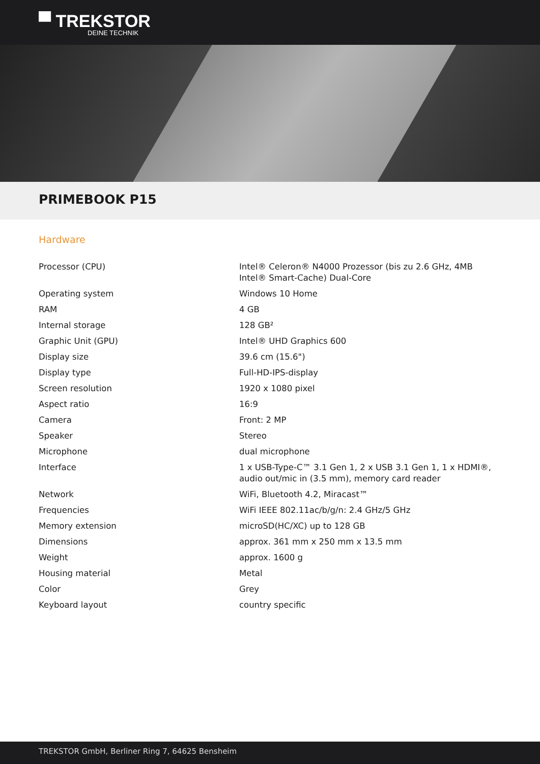▀ TREKSTOR
DEINE TECHNIK
PRIMEBOOK P15
Hardware
| Processor (CPU) | Intel® Celeron® N4000 Prozessor (bis zu 2.6 GHz, 4MB Intel® Smart-Cache) Dual-Core |
| Operating system | Windows 10 Home |
| RAM | 4 GB |
| Internal storage | 128 GB² |
| Graphic Unit (GPU) | Intel® UHD Graphics 600 |
| Display size | 39.6 cm (15.6") |
| Display type | Full-HD-IPS-display |
| Screen resolution | 1920 x 1080 pixel |
| Aspect ratio | 16:9 |
| Camera | Front: 2 MP |
| Speaker | Stereo |
| Microphone | dual microphone |
| Interface | 1 x USB-Type-C™ 3.1 Gen 1, 2 x USB 3.1 Gen 1, 1 x HDMI®, audio out/mic in (3.5 mm), memory card reader |
| Network | WiFi, Bluetooth 4.2, Miracast™ |
| Frequencies | WiFi IEEE 802.11ac/b/g/n: 2.4 GHz/5 GHz |
| Memory extension | microSD(HC/XC) up to 128 GB |
| Dimensions | approx. 361 mm x 250 mm x 13.5 mm |
| Weight | approx. 1600 g |
| Housing material | Metal |
| Color | Grey |
| Keyboard layout | country specific |
TREKSTOR GmbH, Berliner Ring 7, 64625 Bensheim